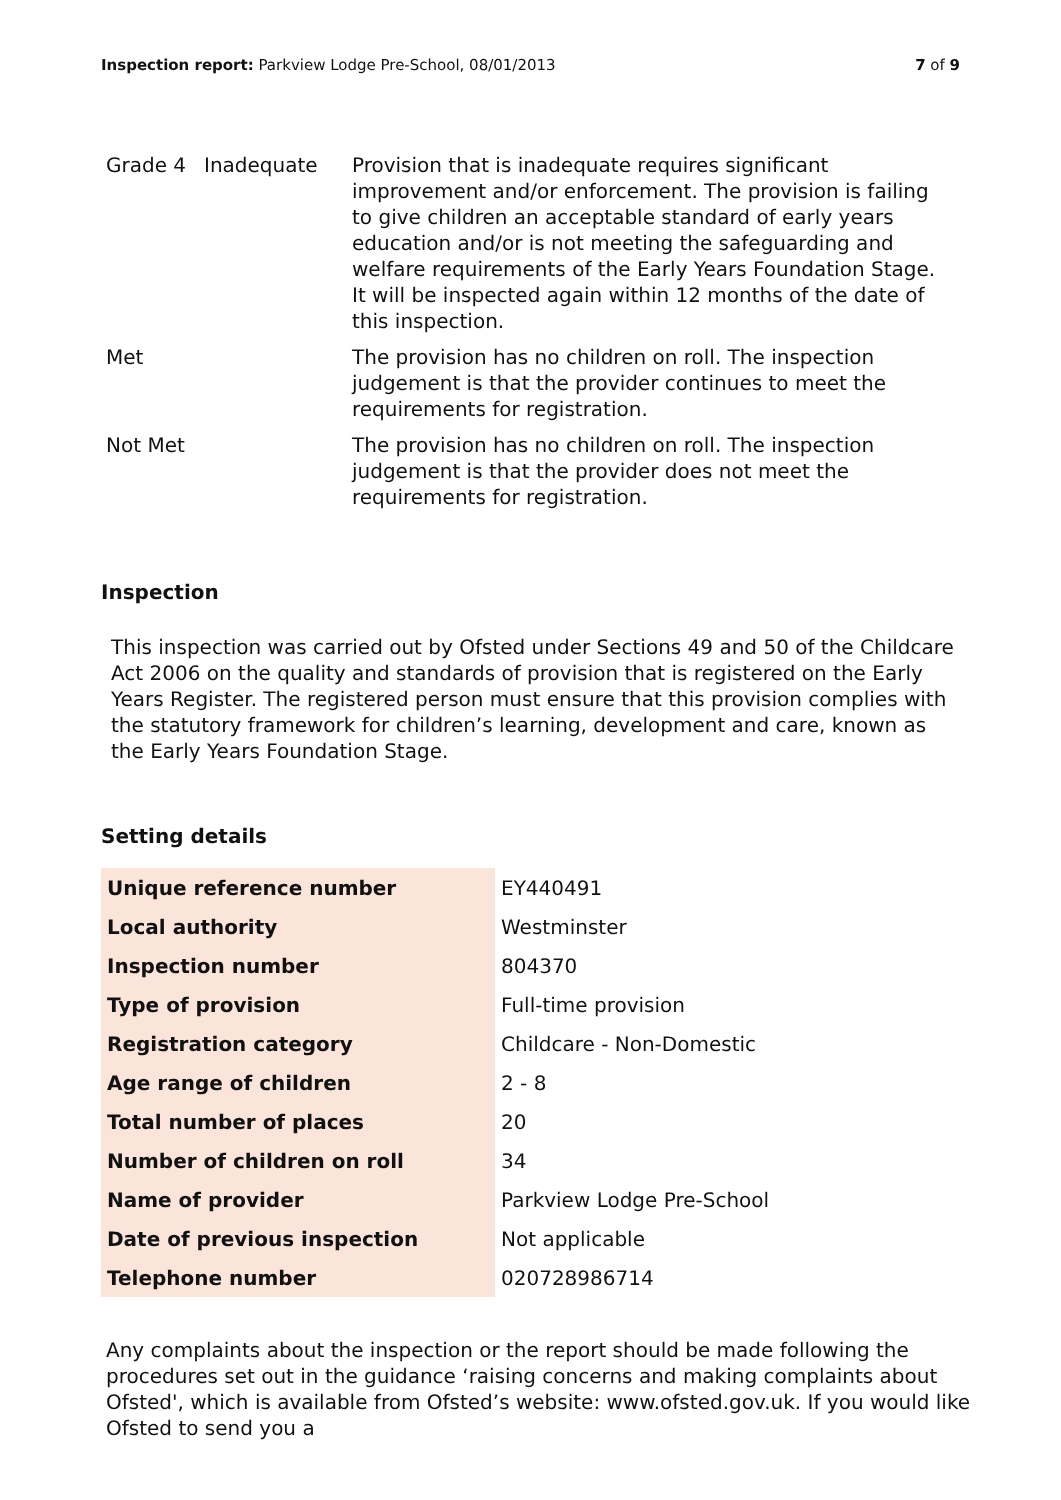Inspection report: Parkview Lodge Pre-School, 08/01/2013
7 of 9
| Grade 4 | Inadequate | Provision that is inadequate requires significant improvement and/or enforcement. The provision is failing to give children an acceptable standard of early years education and/or is not meeting the safeguarding and welfare requirements of the Early Years Foundation Stage. It will be inspected again within 12 months of the date of this inspection. |
| Met | | The provision has no children on roll. The inspection judgement is that the provider continues to meet the requirements for registration. |
| Not Met | | The provision has no children on roll. The inspection judgement is that the provider does not meet the requirements for registration. |
Inspection
This inspection was carried out by Ofsted under Sections 49 and 50 of the Childcare Act 2006 on the quality and standards of provision that is registered on the Early Years Register. The registered person must ensure that this provision complies with the statutory framework for children’s learning, development and care, known as the Early Years Foundation Stage.
Setting details
| Unique reference number | EY440491 |
| Local authority | Westminster |
| Inspection number | 804370 |
| Type of provision | Full-time provision |
| Registration category | Childcare - Non-Domestic |
| Age range of children | 2 - 8 |
| Total number of places | 20 |
| Number of children on roll | 34 |
| Name of provider | Parkview Lodge Pre-School |
| Date of previous inspection | Not applicable |
| Telephone number | 020728986714 |
Any complaints about the inspection or the report should be made following the procedures set out in the guidance ‘raising concerns and making complaints about Ofsted', which is available from Ofsted’s website: www.ofsted.gov.uk. If you would like Ofsted to send you a